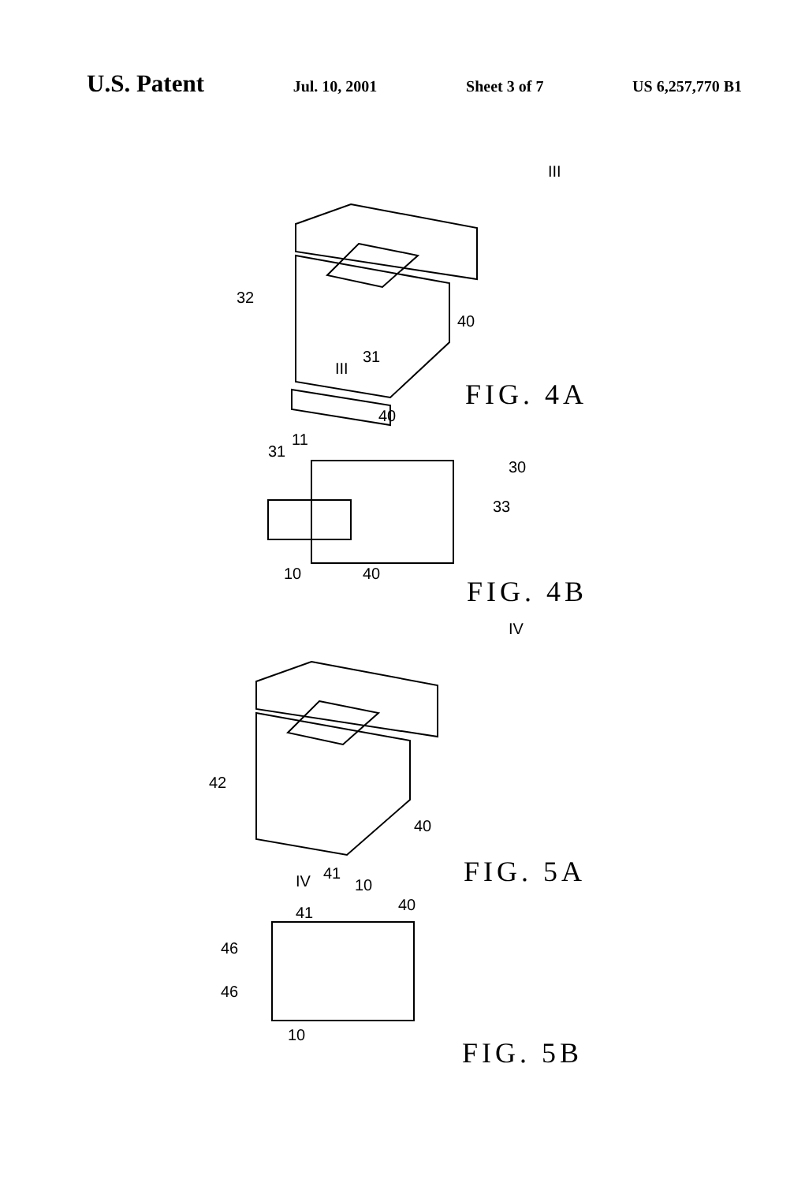U.S. Patent
Jul. 10, 2001 Sheet 3 of 7 US 6,257,770 B1
32
31
40
III
III
40
31
11
30
33
10
40
42
40
41
10
IV
IV
41
40
46
46
10
FIG. 4A
FIG. 4B
FIG. 5A
FIG. 5B